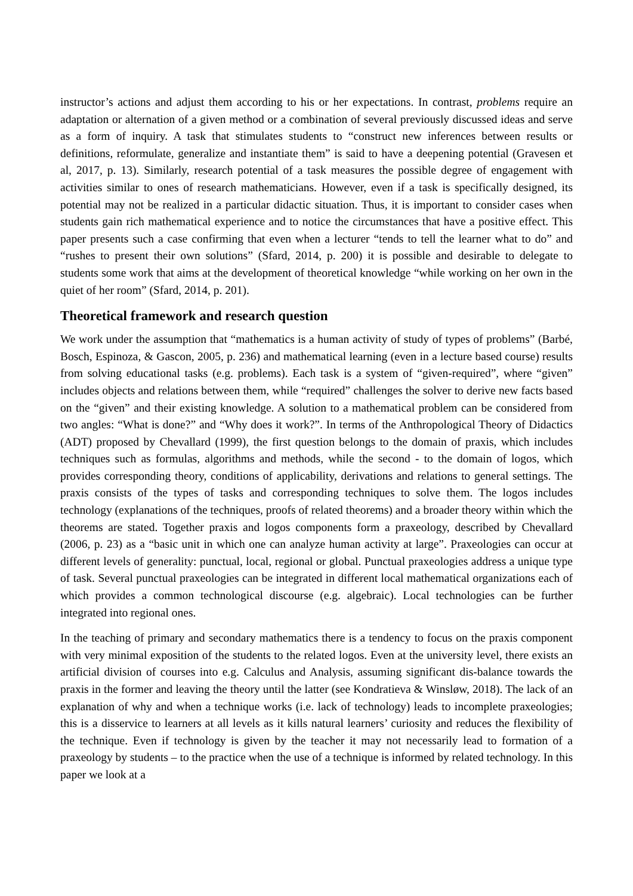instructor’s actions and adjust them according to his or her expectations. In contrast, problems require an adaptation or alternation of a given method or a combination of several previously discussed ideas and serve as a form of inquiry. A task that stimulates students to “construct new inferences between results or definitions, reformulate, generalize and instantiate them” is said to have a deepening potential (Gravesen et al, 2017, p. 13). Similarly, research potential of a task measures the possible degree of engagement with activities similar to ones of research mathematicians. However, even if a task is specifically designed, its potential may not be realized in a particular didactic situation. Thus, it is important to consider cases when students gain rich mathematical experience and to notice the circumstances that have a positive effect. This paper presents such a case confirming that even when a lecturer “tends to tell the learner what to do” and “rushes to present their own solutions” (Sfard, 2014, p. 200) it is possible and desirable to delegate to students some work that aims at the development of theoretical knowledge “while working on her own in the quiet of her room” (Sfard, 2014, p. 201).
Theoretical framework and research question
We work under the assumption that “mathematics is a human activity of study of types of problems” (Barbé, Bosch, Espinoza, & Gascon, 2005, p. 236) and mathematical learning (even in a lecture based course) results from solving educational tasks (e.g. problems). Each task is a system of “given-required”, where “given” includes objects and relations between them, while “required” challenges the solver to derive new facts based on the “given” and their existing knowledge. A solution to a mathematical problem can be considered from two angles: “What is done?” and “Why does it work?”. In terms of the Anthropological Theory of Didactics (ADT) proposed by Chevallard (1999), the first question belongs to the domain of praxis, which includes techniques such as formulas, algorithms and methods, while the second - to the domain of logos, which provides corresponding theory, conditions of applicability, derivations and relations to general settings. The praxis consists of the types of tasks and corresponding techniques to solve them. The logos includes technology (explanations of the techniques, proofs of related theorems) and a broader theory within which the theorems are stated. Together praxis and logos components form a praxeology, described by Chevallard (2006, p. 23) as a “basic unit in which one can analyze human activity at large”. Praxeologies can occur at different levels of generality: punctual, local, regional or global. Punctual praxeologies address a unique type of task. Several punctual praxeologies can be integrated in different local mathematical organizations each of which provides a common technological discourse (e.g. algebraic). Local technologies can be further integrated into regional ones.
In the teaching of primary and secondary mathematics there is a tendency to focus on the praxis component with very minimal exposition of the students to the related logos. Even at the university level, there exists an artificial division of courses into e.g. Calculus and Analysis, assuming significant dis-balance towards the praxis in the former and leaving the theory until the latter (see Kondratieva & Winsløw, 2018). The lack of an explanation of why and when a technique works (i.e. lack of technology) leads to incomplete praxeologies; this is a disservice to learners at all levels as it kills natural learners’ curiosity and reduces the flexibility of the technique. Even if technology is given by the teacher it may not necessarily lead to formation of a praxeology by students – to the practice when the use of a technique is informed by related technology. In this paper we look at a